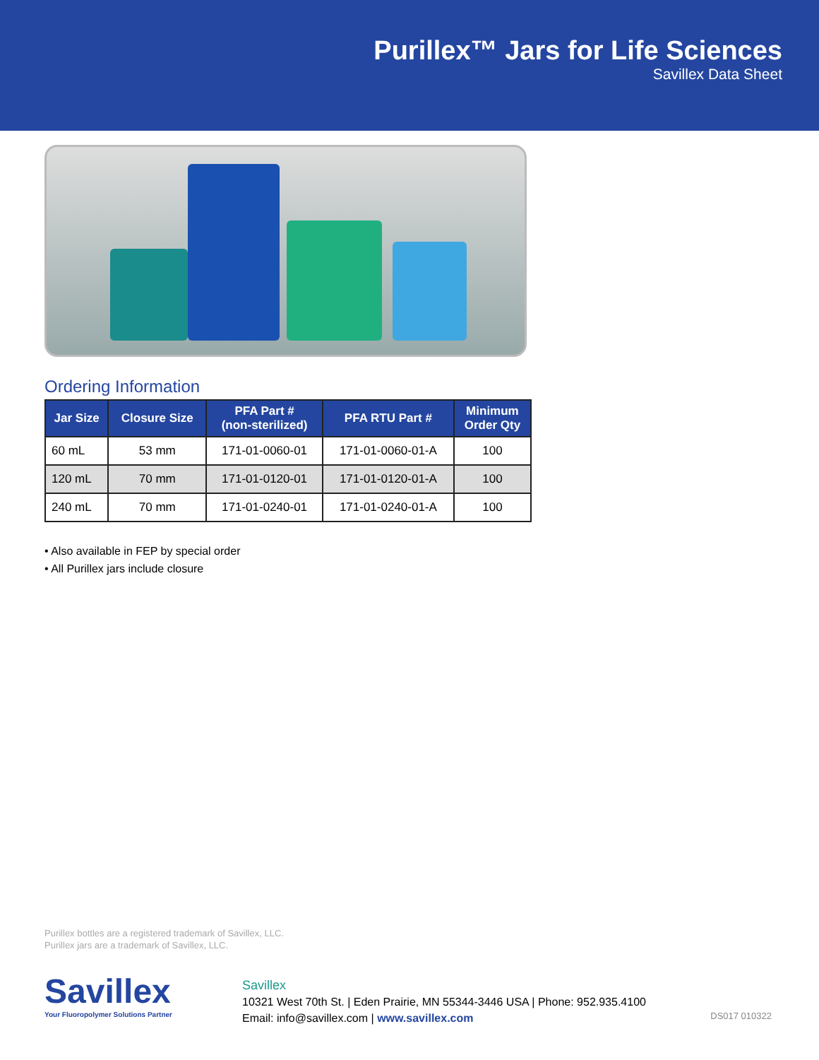Purillex™ Jars for Life Sciences
Savillex Data Sheet
Ordering Information
| Jar Size | Closure Size | PFA Part # (non-sterilized) | PFA RTU Part # | Minimum Order Qty |
| --- | --- | --- | --- | --- |
| 60 mL | 53 mm | 171-01-0060-01 | 171-01-0060-01-A | 100 |
| 120 mL | 70 mm | 171-01-0120-01 | 171-01-0120-01-A | 100 |
| 240 mL | 70 mm | 171-01-0240-01 | 171-01-0240-01-A | 100 |
• Also available in FEP by special order
• All Purillex jars include closure
Purillex bottles are a registered trademark of Savillex, LLC.
Purillex jars are a trademark of Savillex, LLC.
Savillex
Your Fluoropolymer Solutions Partner
Savillex
10321 West 70th St. | Eden Prairie, MN 55344-3446 USA | Phone: 952.935.4100
Email: info@savillex.com | www.savillex.com
DS017 010322